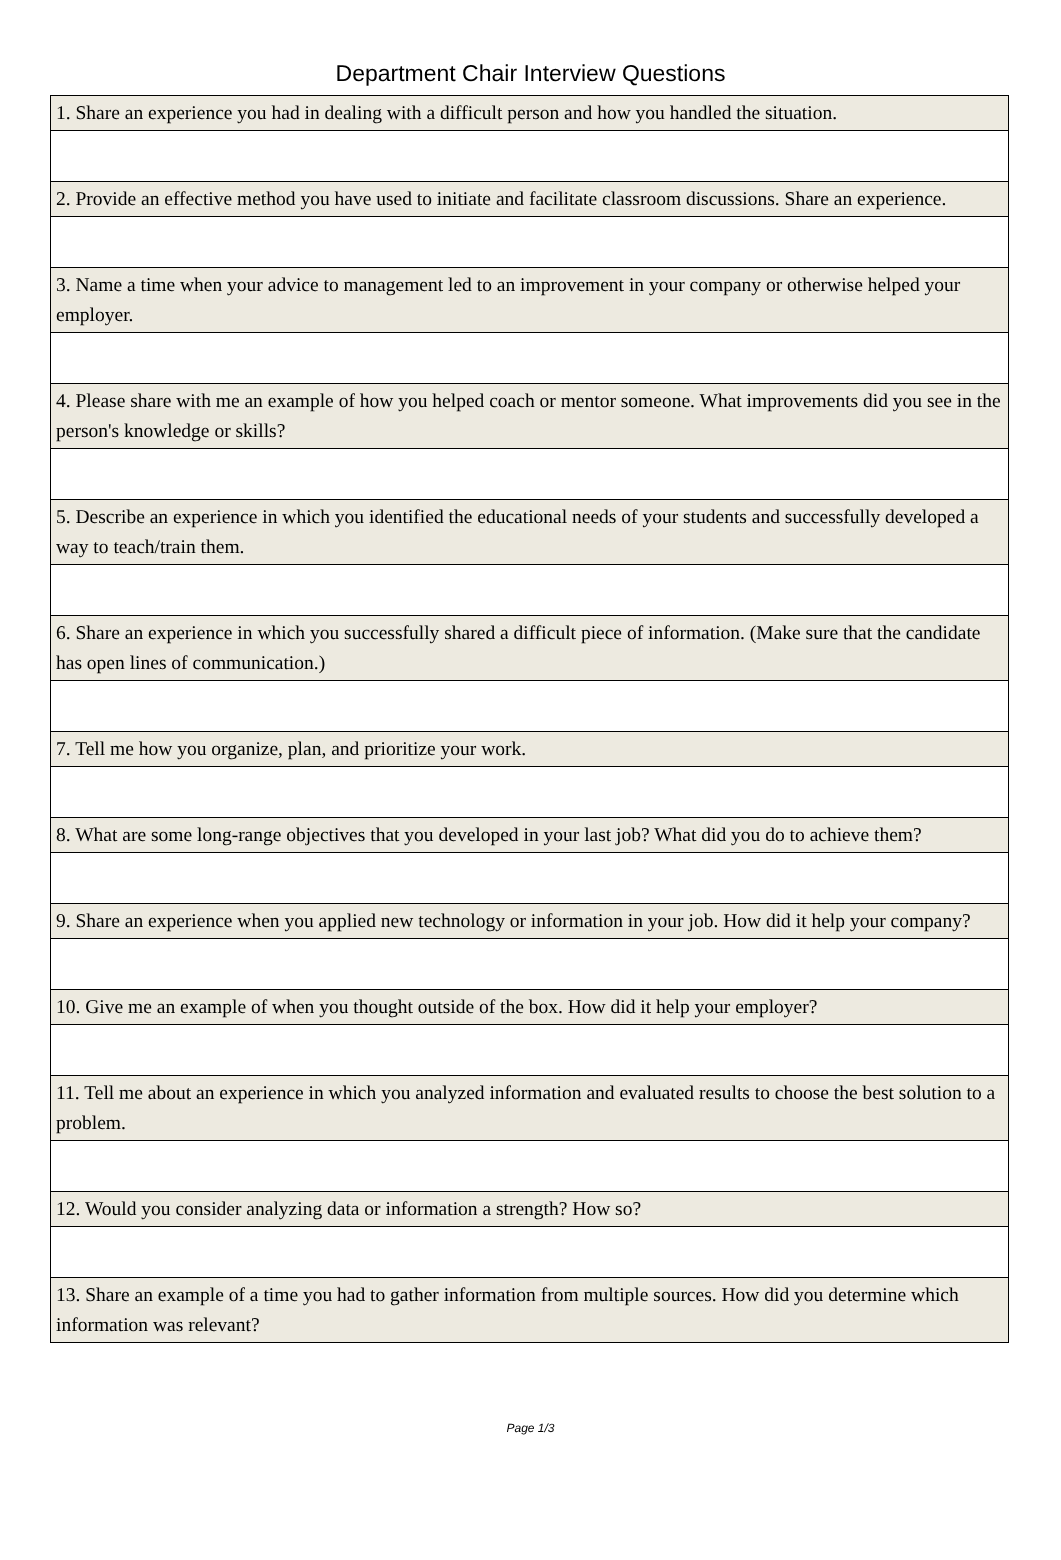Department Chair Interview Questions
| 1. Share an experience you had in dealing with a difficult person and how you handled the situation. |
| 2. Provide an effective method you have used to initiate and facilitate classroom discussions. Share an experience. |
| 3. Name a time when your advice to management led to an improvement in your company or otherwise helped your employer. |
| 4. Please share with me an example of how you helped coach or mentor someone. What improvements did you see in the person's knowledge or skills? |
| 5. Describe an experience in which you identified the educational needs of your students and successfully developed a way to teach/train them. |
| 6. Share an experience in which you successfully shared a difficult piece of information. (Make sure that the candidate has open lines of communication.) |
| 7. Tell me how you organize, plan, and prioritize your work. |
| 8. What are some long-range objectives that you developed in your last job? What did you do to achieve them? |
| 9. Share an experience when you applied new technology or information in your job. How did it help your company? |
| 10. Give me an example of when you thought outside of the box. How did it help your employer? |
| 11. Tell me about an experience in which you analyzed information and evaluated results to choose the best solution to a problem. |
| 12. Would you consider analyzing data or information a strength? How so? |
| 13. Share an example of a time you had to gather information from multiple sources. How did you determine which information was relevant? |
Page 1/3